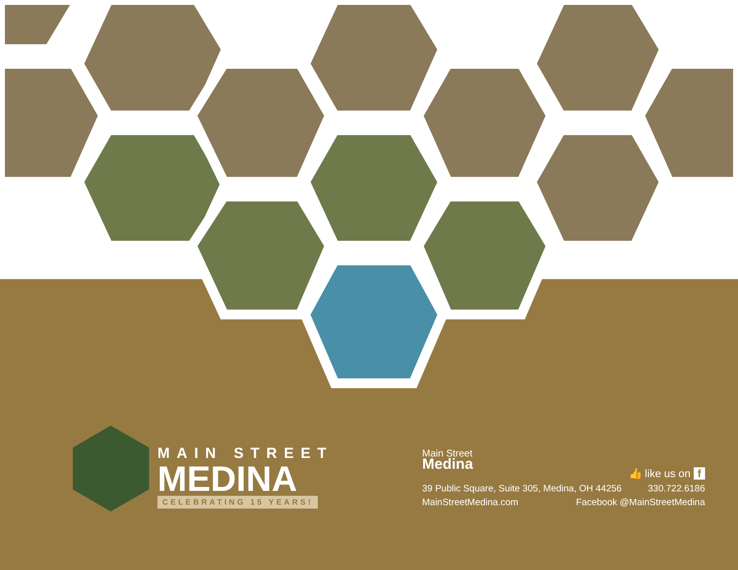MAIN STREET
MEDINA
CELEBRATING 15 YEARS!
Main Street
Medina
👍 like us on f
39 Public Square, Suite 305, Medina, OH 44256 330.722.6186
MainStreetMedina.com Facebook @MainStreetMedina